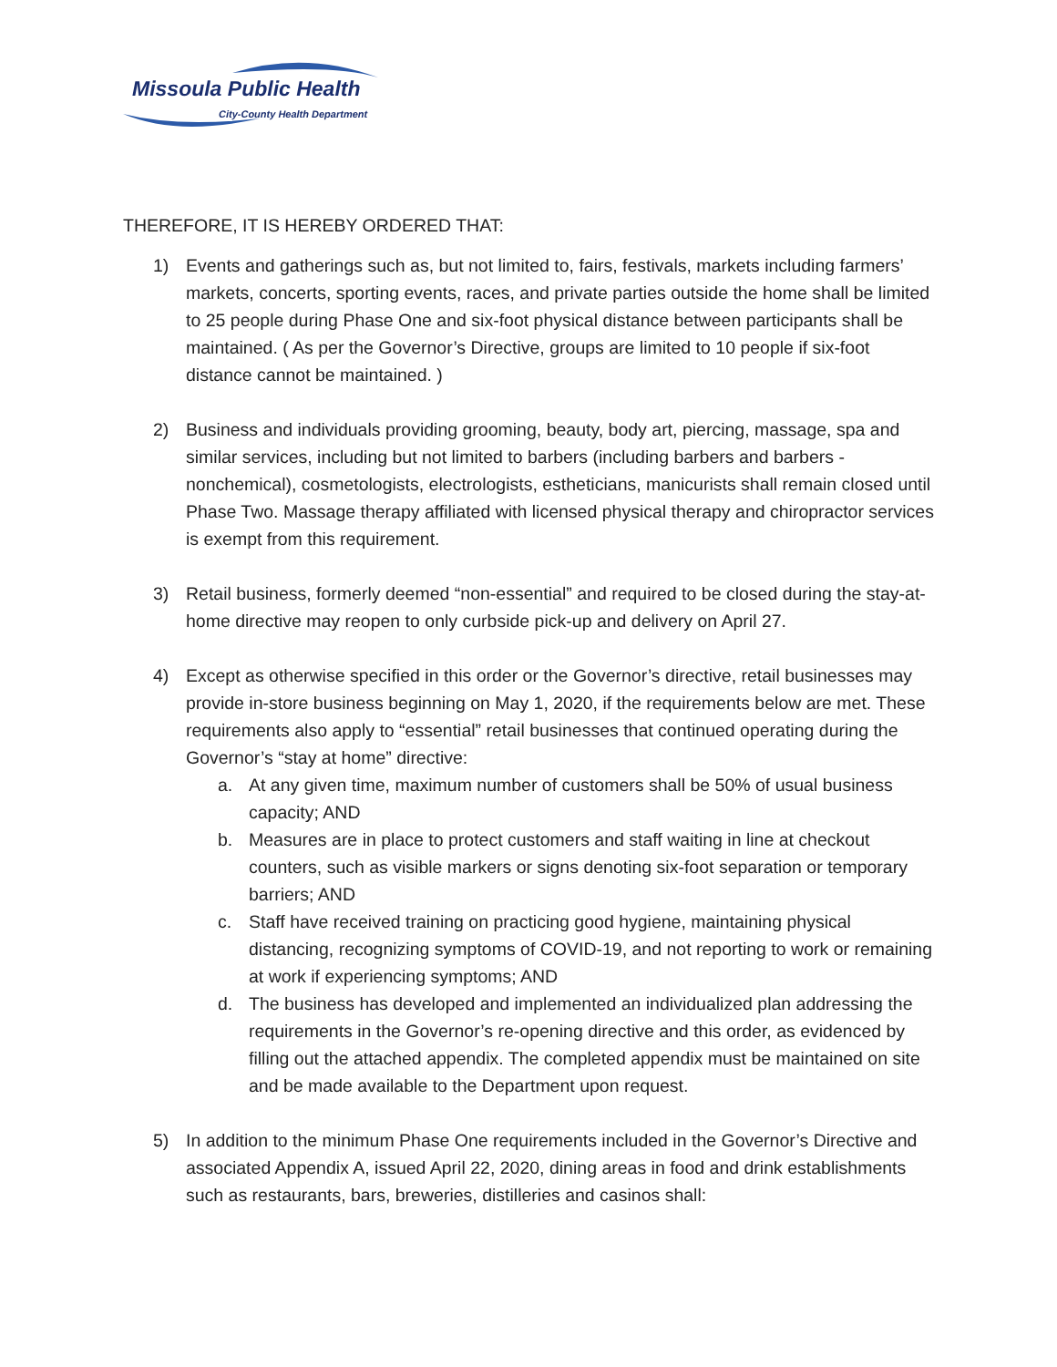Missoula Public Health
City-County Health Department
THEREFORE, IT IS HEREBY ORDERED THAT:
1) Events and gatherings such as, but not limited to, fairs, festivals, markets including farmers’ markets, concerts, sporting events, races, and private parties outside the home shall be limited to 25 people during Phase One and six-foot physical distance between participants shall be maintained. ( As per the Governor’s Directive, groups are limited to 10 people if six-foot distance cannot be maintained. )
2) Business and individuals providing grooming, beauty, body art, piercing, massage, spa and similar services, including but not limited to barbers (including barbers and barbers - nonchemical), cosmetologists, electrologists, estheticians, manicurists shall remain closed until Phase Two. Massage therapy affiliated with licensed physical therapy and chiropractor services is exempt from this requirement.
3) Retail business, formerly deemed “non-essential” and required to be closed during the stay-at-home directive may reopen to only curbside pick-up and delivery on April 27.
4) Except as otherwise specified in this order or the Governor’s directive, retail businesses may provide in-store business beginning on May 1, 2020, if the requirements below are met. These requirements also apply to “essential” retail businesses that continued operating during the Governor’s “stay at home” directive:
a. At any given time, maximum number of customers shall be 50% of usual business capacity; AND
b. Measures are in place to protect customers and staff waiting in line at checkout counters, such as visible markers or signs denoting six-foot separation or temporary barriers; AND
c. Staff have received training on practicing good hygiene, maintaining physical distancing, recognizing symptoms of COVID-19, and not reporting to work or remaining at work if experiencing symptoms; AND
d. The business has developed and implemented an individualized plan addressing the requirements in the Governor’s re-opening directive and this order, as evidenced by filling out the attached appendix. The completed appendix must be maintained on site and be made available to the Department upon request.
5) In addition to the minimum Phase One requirements included in the Governor’s Directive and associated Appendix A, issued April 22, 2020, dining areas in food and drink establishments such as restaurants, bars, breweries, distilleries and casinos shall: